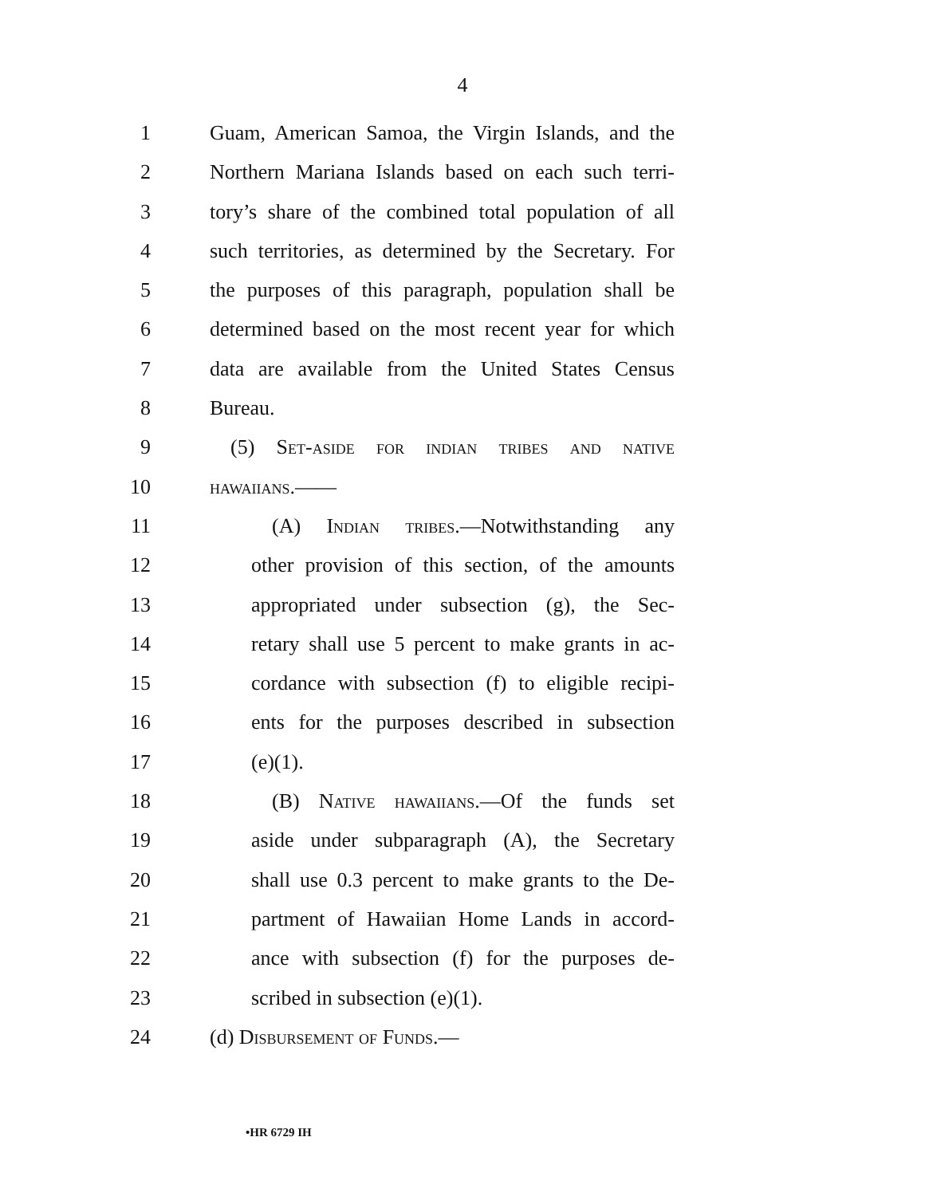4
1 Guam, American Samoa, the Virgin Islands, and the
2 Northern Mariana Islands based on each such terri-
3 tory’s share of the combined total population of all
4 such territories, as determined by the Secretary. For
5 the purposes of this paragraph, population shall be
6 determined based on the most recent year for which
7 data are available from the United States Census
8 Bureau.
9 (5) Set-aside for indian tribes and native
10 hawaiians.——
11 (A) Indian tribes.—Notwithstanding any
12 other provision of this section, of the amounts
13 appropriated under subsection (g), the Sec-
14 retary shall use 5 percent to make grants in ac-
15 cordance with subsection (f) to eligible recipi-
16 ents for the purposes described in subsection
17 (e)(1).
18 (B) Native hawaiians.—Of the funds set
19 aside under subparagraph (A), the Secretary
20 shall use 0.3 percent to make grants to the De-
21 partment of Hawaiian Home Lands in accord-
22 ance with subsection (f) for the purposes de-
23 scribed in subsection (e)(1).
24 (d) Disbursement of Funds.—
•HR 6729 IH